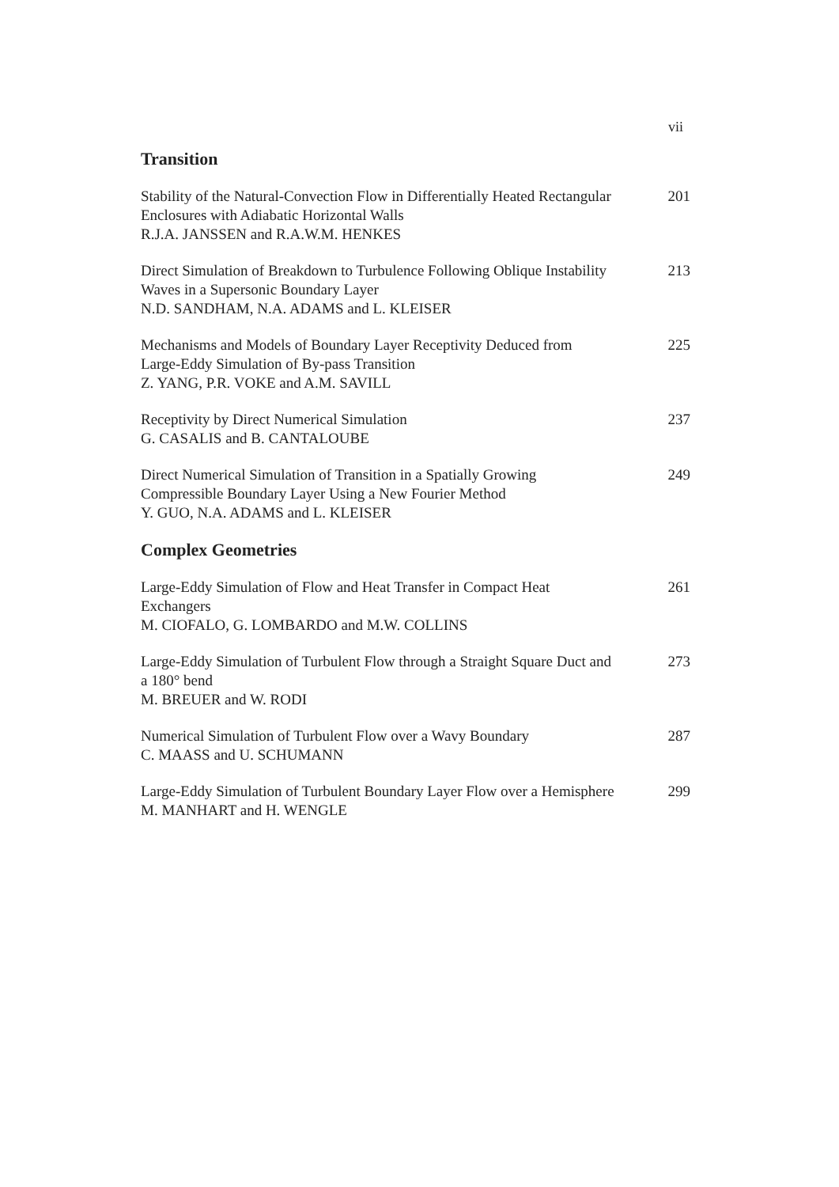vii
Transition
Stability of the Natural-Convection Flow in Differentially Heated Rectangular Enclosures with Adiabatic Horizontal Walls
R.J.A. JANSSEN and R.A.W.M. HENKES
201
Direct Simulation of Breakdown to Turbulence Following Oblique Instability Waves in a Supersonic Boundary Layer
N.D. SANDHAM, N.A. ADAMS and L. KLEISER
213
Mechanisms and Models of Boundary Layer Receptivity Deduced from Large-Eddy Simulation of By-pass Transition
Z. YANG, P.R. VOKE and A.M. SAVILL
225
Receptivity by Direct Numerical Simulation
G. CASALIS and B. CANTALOUBE
237
Direct Numerical Simulation of Transition in a Spatially Growing Compressible Boundary Layer Using a New Fourier Method
Y. GUO, N.A. ADAMS and L. KLEISER
249
Complex Geometries
Large-Eddy Simulation of Flow and Heat Transfer in Compact Heat Exchangers
M. CIOFALO, G. LOMBARDO and M.W. COLLINS
261
Large-Eddy Simulation of Turbulent Flow through a Straight Square Duct and a 180° bend
M. BREUER and W. RODI
273
Numerical Simulation of Turbulent Flow over a Wavy Boundary
C. MAASS and U. SCHUMANN
287
Large-Eddy Simulation of Turbulent Boundary Layer Flow over a Hemisphere
M. MANHART and H. WENGLE
299